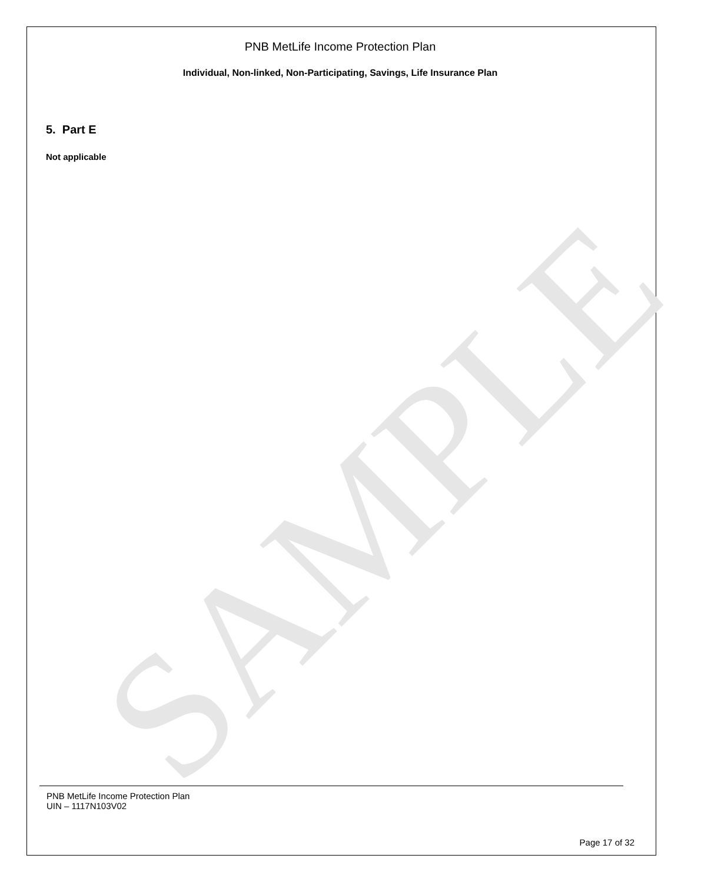SAMPLE
PNB MetLife Income Protection Plan
Individual, Non-linked, Non-Participating, Savings, Life Insurance Plan
5. Part E
Not applicable
PNB MetLife Income Protection Plan
UIN – 1117N103V02
Page 17 of 32